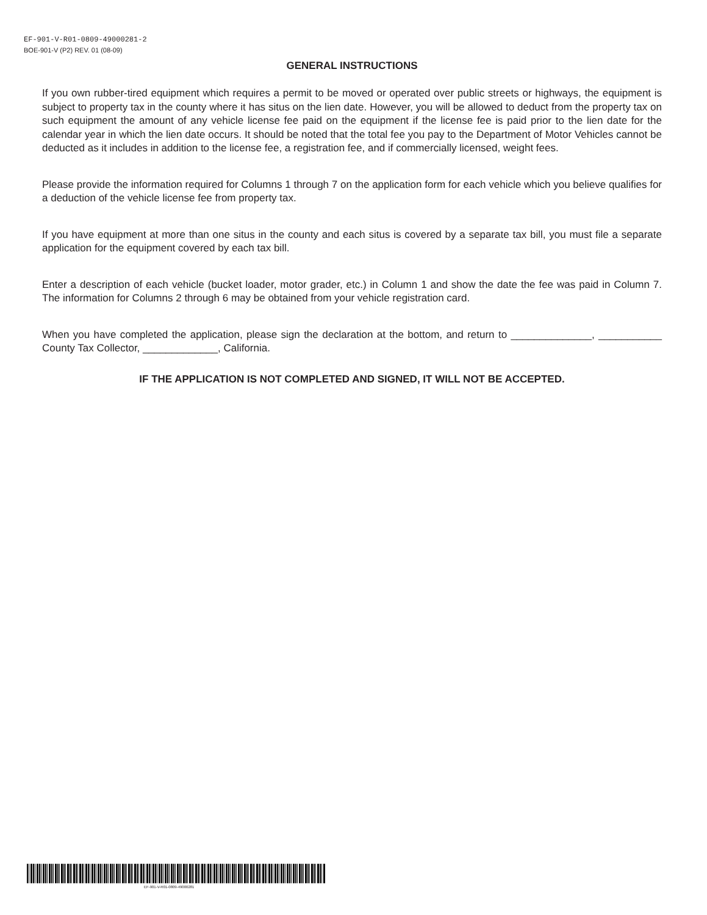EF-901-V-R01-0809-49000281-2
BOE-901-V (P2) REV. 01 (08-09)
GENERAL INSTRUCTIONS
If you own rubber-tired equipment which requires a permit to be moved or operated over public streets or highways, the equipment is subject to property tax in the county where it has situs on the lien date. However, you will be allowed to deduct from the property tax on such equipment the amount of any vehicle license fee paid on the equipment if the license fee is paid prior to the lien date for the calendar year in which the lien date occurs. It should be noted that the total fee you pay to the Department of Motor Vehicles cannot be deducted as it includes in addition to the license fee, a registration fee, and if commercially licensed, weight fees.
Please provide the information required for Columns 1 through 7 on the application form for each vehicle which you believe qualifies for a deduction of the vehicle license fee from property tax.
If you have equipment at more than one situs in the county and each situs is covered by a separate tax bill, you must file a separate application for the equipment covered by each tax bill.
Enter a description of each vehicle (bucket loader, motor grader, etc.) in Column 1 and show the date the fee was paid in Column 7. The information for Columns 2 through 6 may be obtained from your vehicle registration card.
When you have completed the application, please sign the declaration at the bottom, and return to ______________, ___________ County Tax Collector, _____________, California.
IF THE APPLICATION IS NOT COMPLETED AND SIGNED, IT WILL NOT BE ACCEPTED.
EF-901-V-R01-0809-49000281